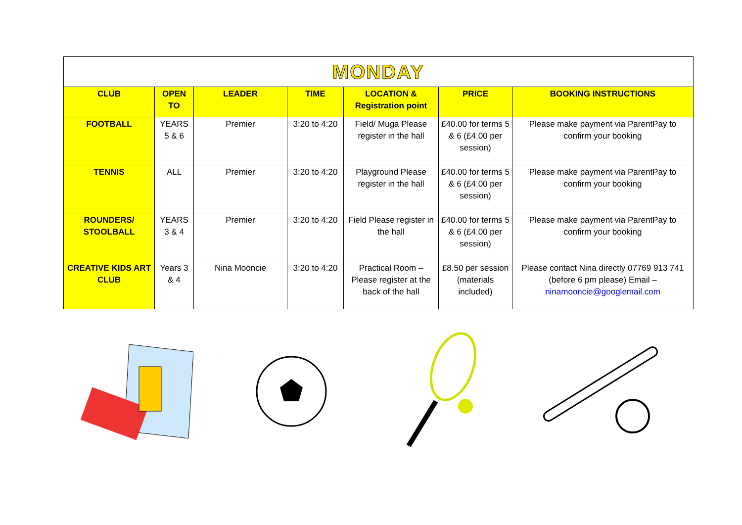| MONDAY | | | | | | |
| CLUB | OPEN TO | LEADER | TIME | LOCATION & Registration point | PRICE | BOOKING INSTRUCTIONS |
| FOOTBALL | YEARS 5 & 6 | Premier | 3:20 to 4:20 | Field/ Muga Please register in the hall | £40.00 for terms 5 & 6 (£4.00 per session) | Please make payment via ParentPay to confirm your booking |
| TENNIS | ALL | Premier | 3:20 to 4:20 | Playground Please register in the hall | £40.00 for terms 5 & 6 (£4.00 per session) | Please make payment via ParentPay to confirm your booking |
| ROUNDERS/ STOOLBALL | YEARS 3 & 4 | Premier | 3:20 to 4:20 | Field Please register in the hall | £40.00 for terms 5 & 6 (£4.00 per session) | Please make payment via ParentPay to confirm your booking |
| CREATIVE KIDS ART CLUB | Years 3 & 4 | Nina Mooncie | 3:20 to 4:20 | Practical Room – Please register at the back of the hall | £8.50 per session (materials included) | Please contact Nina directly 07769 913 741 (before 6 pm please) Email – ninamooncie@googlemail.com |